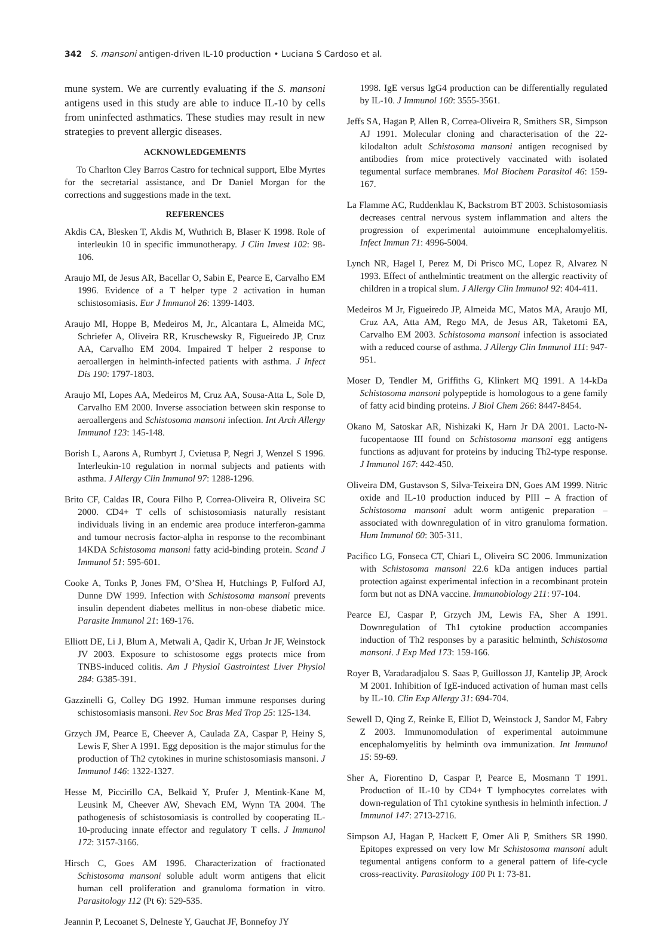342 S. mansoni antigen-driven IL-10 production • Luciana S Cardoso et al.
mune system. We are currently evaluating if the S. mansoni antigens used in this study are able to induce IL-10 by cells from uninfected asthmatics. These studies may result in new strategies to prevent allergic diseases.
ACKNOWLEDGEMENTS
To Charlton Cley Barros Castro for technical support, Elbe Myrtes for the secretarial assistance, and Dr Daniel Morgan for the corrections and suggestions made in the text.
REFERENCES
Akdis CA, Blesken T, Akdis M, Wuthrich B, Blaser K 1998. Role of interleukin 10 in specific immunotherapy. J Clin Invest 102: 98-106.
Araujo MI, de Jesus AR, Bacellar O, Sabin E, Pearce E, Carvalho EM 1996. Evidence of a T helper type 2 activation in human schistosomiasis. Eur J Immunol 26: 1399-1403.
Araujo MI, Hoppe B, Medeiros M, Jr., Alcantara L, Almeida MC, Schriefer A, Oliveira RR, Kruschewsky R, Figueiredo JP, Cruz AA, Carvalho EM 2004. Impaired T helper 2 response to aeroallergen in helminth-infected patients with asthma. J Infect Dis 190: 1797-1803.
Araujo MI, Lopes AA, Medeiros M, Cruz AA, Sousa-Atta L, Sole D, Carvalho EM 2000. Inverse association between skin response to aeroallergens and Schistosoma mansoni infection. Int Arch Allergy Immunol 123: 145-148.
Borish L, Aarons A, Rumbyrt J, Cvietusa P, Negri J, Wenzel S 1996. Interleukin-10 regulation in normal subjects and patients with asthma. J Allergy Clin Immunol 97: 1288-1296.
Brito CF, Caldas IR, Coura Filho P, Correa-Oliveira R, Oliveira SC 2000. CD4+ T cells of schistosomiasis naturally resistant individuals living in an endemic area produce interferon-gamma and tumour necrosis factor-alpha in response to the recombinant 14KDA Schistosoma mansoni fatty acid-binding protein. Scand J Immunol 51: 595-601.
Cooke A, Tonks P, Jones FM, O’Shea H, Hutchings P, Fulford AJ, Dunne DW 1999. Infection with Schistosoma mansoni prevents insulin dependent diabetes mellitus in non-obese diabetic mice. Parasite Immunol 21: 169-176.
Elliott DE, Li J, Blum A, Metwali A, Qadir K, Urban Jr JF, Weinstock JV 2003. Exposure to schistosome eggs protects mice from TNBS-induced colitis. Am J Physiol Gastrointest Liver Physiol 284: G385-391.
Gazzinelli G, Colley DG 1992. Human immune responses during schistosomiasis mansoni. Rev Soc Bras Med Trop 25: 125-134.
Grzych JM, Pearce E, Cheever A, Caulada ZA, Caspar P, Heiny S, Lewis F, Sher A 1991. Egg deposition is the major stimulus for the production of Th2 cytokines in murine schistosomiasis mansoni. J Immunol 146: 1322-1327.
Hesse M, Piccirillo CA, Belkaid Y, Prufer J, Mentink-Kane M, Leusink M, Cheever AW, Shevach EM, Wynn TA 2004. The pathogenesis of schistosomiasis is controlled by cooperating IL-10-producing innate effector and regulatory T cells. J Immunol 172: 3157-3166.
Hirsch C, Goes AM 1996. Characterization of fractionated Schistosoma mansoni soluble adult worm antigens that elicit human cell proliferation and granuloma formation in vitro. Parasitology 112 (Pt 6): 529-535.
Jeannin P, Lecoanet S, Delneste Y, Gauchat JF, Bonnefoy JY
1998. IgE versus IgG4 production can be differentially regulated by IL-10. J Immunol 160: 3555-3561.
Jeffs SA, Hagan P, Allen R, Correa-Oliveira R, Smithers SR, Simpson AJ 1991. Molecular cloning and characterisation of the 22-kilodalton adult Schistosoma mansoni antigen recognised by antibodies from mice protectively vaccinated with isolated tegumental surface membranes. Mol Biochem Parasitol 46: 159-167.
La Flamme AC, Ruddenklau K, Backstrom BT 2003. Schistosomiasis decreases central nervous system inflammation and alters the progression of experimental autoimmune encephalomyelitis. Infect Immun 71: 4996-5004.
Lynch NR, Hagel I, Perez M, Di Prisco MC, Lopez R, Alvarez N 1993. Effect of anthelmintic treatment on the allergic reactivity of children in a tropical slum. J Allergy Clin Immunol 92: 404-411.
Medeiros M Jr, Figueiredo JP, Almeida MC, Matos MA, Araujo MI, Cruz AA, Atta AM, Rego MA, de Jesus AR, Taketomi EA, Carvalho EM 2003. Schistosoma mansoni infection is associated with a reduced course of asthma. J Allergy Clin Immunol 111: 947-951.
Moser D, Tendler M, Griffiths G, Klinkert MQ 1991. A 14-kDa Schistosoma mansoni polypeptide is homologous to a gene family of fatty acid binding proteins. J Biol Chem 266: 8447-8454.
Okano M, Satoskar AR, Nishizaki K, Harn Jr DA 2001. Lacto-N-fucopentaose III found on Schistosoma mansoni egg antigens functions as adjuvant for proteins by inducing Th2-type response. J Immunol 167: 442-450.
Oliveira DM, Gustavson S, Silva-Teixeira DN, Goes AM 1999. Nitric oxide and IL-10 production induced by PIII – A fraction of Schistosoma mansoni adult worm antigenic preparation – associated with downregulation of in vitro granuloma formation. Hum Immunol 60: 305-311.
Pacifico LG, Fonseca CT, Chiari L, Oliveira SC 2006. Immunization with Schistosoma mansoni 22.6 kDa antigen induces partial protection against experimental infection in a recombinant protein form but not as DNA vaccine. Immunobiology 211: 97-104.
Pearce EJ, Caspar P, Grzych JM, Lewis FA, Sher A 1991. Downregulation of Th1 cytokine production accompanies induction of Th2 responses by a parasitic helminth, Schistosoma mansoni. J Exp Med 173: 159-166.
Royer B, Varadaradjalou S. Saas P, Guillosson JJ, Kantelip JP, Arock M 2001. Inhibition of IgE-induced activation of human mast cells by IL-10. Clin Exp Allergy 31: 694-704.
Sewell D, Qing Z, Reinke E, Elliot D, Weinstock J, Sandor M, Fabry Z 2003. Immunomodulation of experimental autoimmune encephalomyelitis by helminth ova immunization. Int Immunol 15: 59-69.
Sher A, Fiorentino D, Caspar P, Pearce E, Mosmann T 1991. Production of IL-10 by CD4+ T lymphocytes correlates with down-regulation of Th1 cytokine synthesis in helminth infection. J Immunol 147: 2713-2716.
Simpson AJ, Hagan P, Hackett F, Omer Ali P, Smithers SR 1990. Epitopes expressed on very low Mr Schistosoma mansoni adult tegumental antigens conform to a general pattern of life-cycle cross-reactivity. Parasitology 100 Pt 1: 73-81.